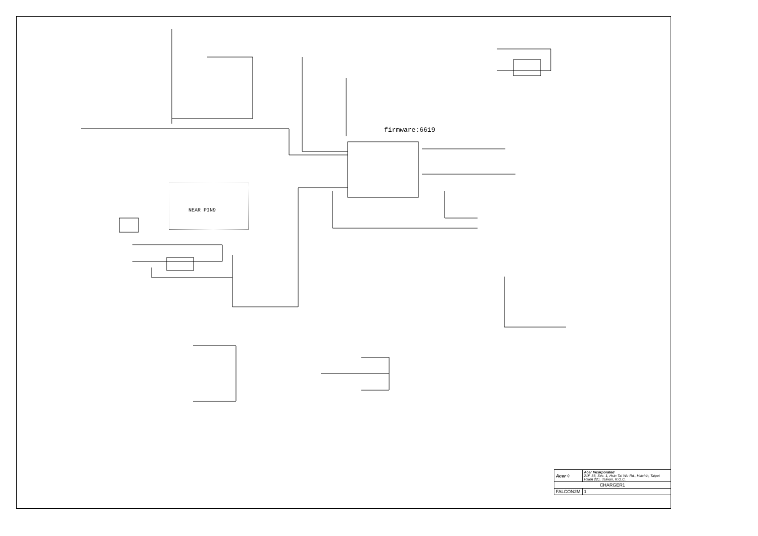firmware:6619
NEAR PIN9
| Acer ◊ | Acer Incorporated 21F, 88, Sec. 1, Hsin Tai Wu Rd., Hsichih, Taipei Hsien 221, Taiwan, R.O.C. | |
| CHARGER1 | | |
| FALCON2M | | 1 |